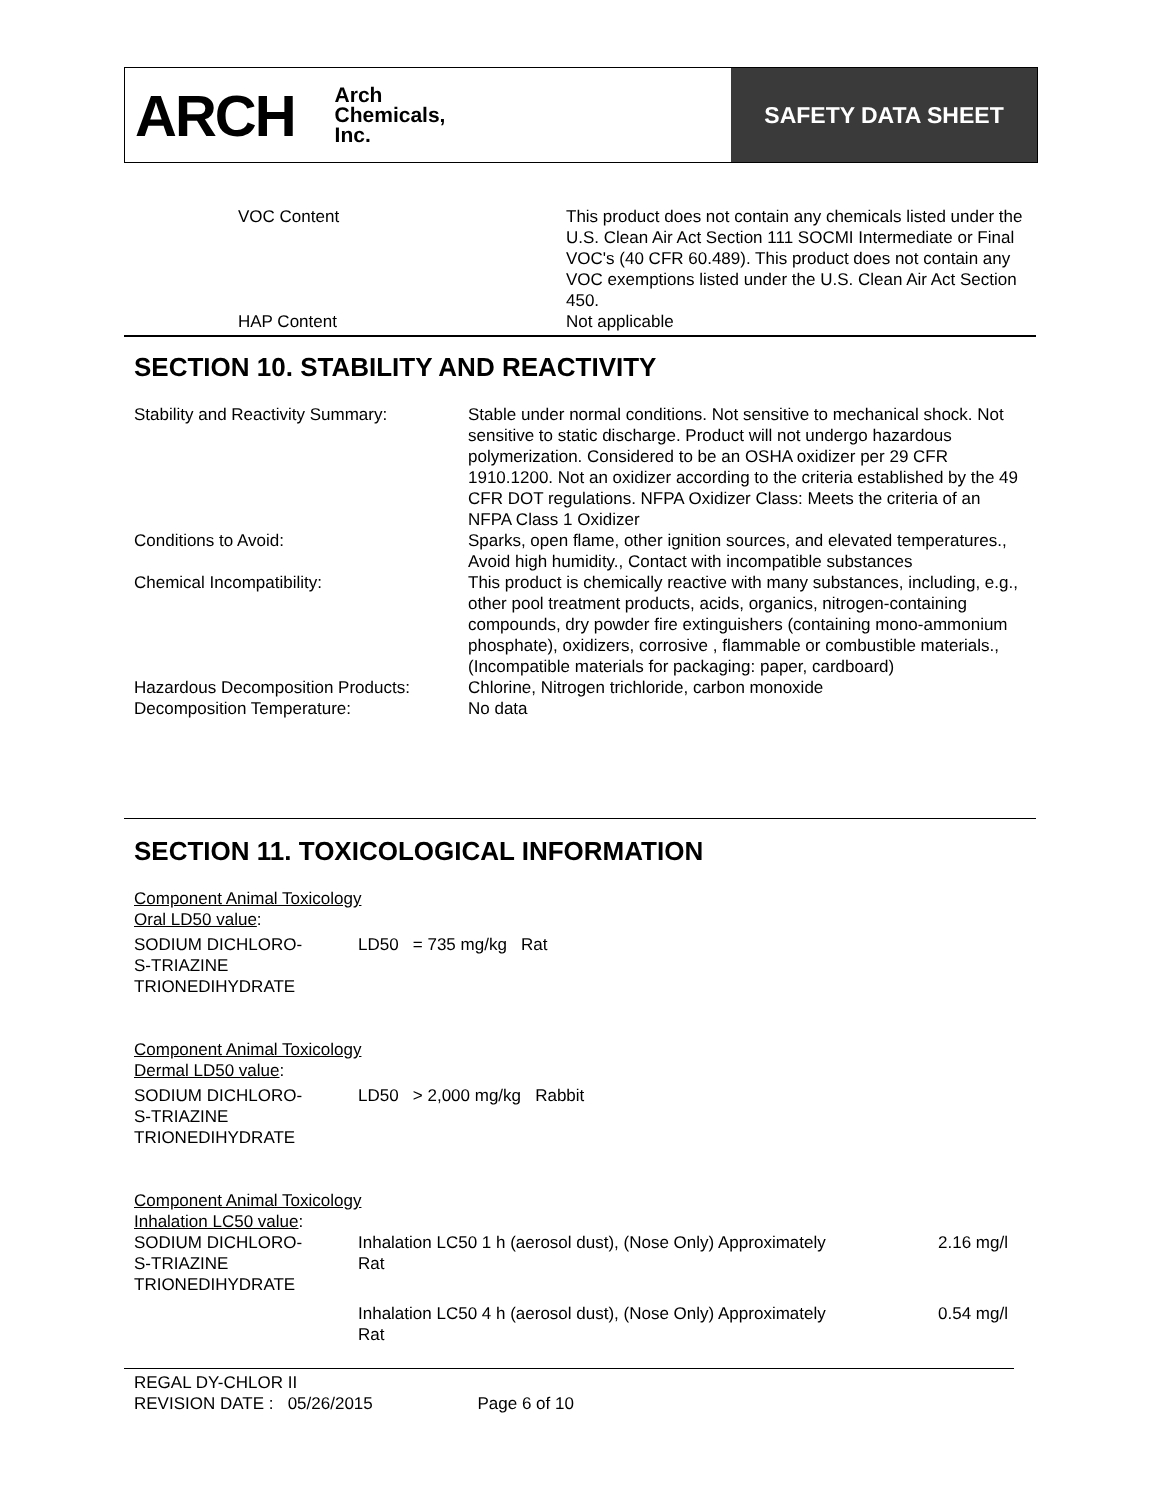ARCH
Arch
Chemicals,
Inc.
SAFETY DATA SHEET
| VOC Content | This product does not contain any chemicals listed under the U.S. Clean Air Act Section 111 SOCMI Intermediate or Final VOC's (40 CFR 60.489). This product does not contain any VOC exemptions listed under the U.S. Clean Air Act Section 450. |
| HAP Content | Not applicable |
SECTION 10. STABILITY AND REACTIVITY
| Stability and Reactivity Summary: | Stable under normal conditions. Not sensitive to mechanical shock. Not sensitive to static discharge. Product will not undergo hazardous polymerization. Considered to be an OSHA oxidizer per 29 CFR 1910.1200. Not an oxidizer according to the criteria established by the 49 CFR DOT regulations. NFPA Oxidizer Class: Meets the criteria of an NFPA Class 1 Oxidizer |
| Conditions to Avoid: | Sparks, open flame, other ignition sources, and elevated temperatures., Avoid high humidity., Contact with incompatible substances |
| Chemical Incompatibility: | This product is chemically reactive with many substances, including, e.g., other pool treatment products, acids, organics, nitrogen-containing compounds, dry powder fire extinguishers (containing mono-ammonium phosphate), oxidizers, corrosive , flammable or combustible materials., (Incompatible materials for packaging: paper, cardboard) |
| Hazardous Decomposition Products: | Chlorine, Nitrogen trichloride, carbon monoxide |
| Decomposition Temperature: | No data |
SECTION 11. TOXICOLOGICAL INFORMATION
Component Animal Toxicology
Oral LD50 value:
| SODIUM DICHLORO- S-TRIAZINE TRIONEDIHYDRATE | LD50 = 735 mg/kg Rat |
Component Animal Toxicology
Dermal LD50 value:
| SODIUM DICHLORO- S-TRIAZINE TRIONEDIHYDRATE | LD50 > 2,000 mg/kg Rabbit |
Component Animal Toxicology
Inhalation LC50 value:
| SODIUM DICHLORO- S-TRIAZINE TRIONEDIHYDRATE | Inhalation LC50 1 h (aerosol dust), (Nose Only) Approximately Rat | 2.16 mg/l |
| | Inhalation LC50 4 h (aerosol dust), (Nose Only) Approximately Rat | 0.54 mg/l |
REGAL DY-CHLOR II
REVISION DATE : 05/26/2015 Page 6 of 10